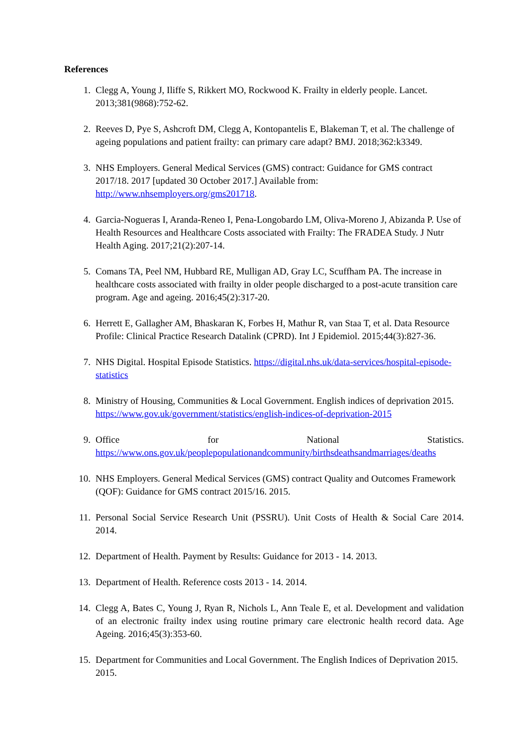References
1. Clegg A, Young J, Iliffe S, Rikkert MO, Rockwood K. Frailty in elderly people. Lancet. 2013;381(9868):752-62.
2. Reeves D, Pye S, Ashcroft DM, Clegg A, Kontopantelis E, Blakeman T, et al. The challenge of ageing populations and patient frailty: can primary care adapt? BMJ. 2018;362:k3349.
3. NHS Employers. General Medical Services (GMS) contract: Guidance for GMS contract 2017/18. 2017 [updated 30 October 2017.] Available from: http://www.nhsemployers.org/gms201718.
4. Garcia-Nogueras I, Aranda-Reneo I, Pena-Longobardo LM, Oliva-Moreno J, Abizanda P. Use of Health Resources and Healthcare Costs associated with Frailty: The FRADEA Study. J Nutr Health Aging. 2017;21(2):207-14.
5. Comans TA, Peel NM, Hubbard RE, Mulligan AD, Gray LC, Scuffham PA. The increase in healthcare costs associated with frailty in older people discharged to a post-acute transition care program. Age and ageing. 2016;45(2):317-20.
6. Herrett E, Gallagher AM, Bhaskaran K, Forbes H, Mathur R, van Staa T, et al. Data Resource Profile: Clinical Practice Research Datalink (CPRD). Int J Epidemiol. 2015;44(3):827-36.
7. NHS Digital. Hospital Episode Statistics. https://digital.nhs.uk/data-services/hospital-episode-statistics
8. Ministry of Housing, Communities & Local Government. English indices of deprivation 2015. https://www.gov.uk/government/statistics/english-indices-of-deprivation-2015
9. Office for National Statistics.
https://www.ons.gov.uk/peoplepopulationandcommunity/birthsdeathsandmarriages/deaths
10. NHS Employers. General Medical Services (GMS) contract Quality and Outcomes Framework (QOF): Guidance for GMS contract 2015/16. 2015.
11. Personal Social Service Research Unit (PSSRU). Unit Costs of Health & Social Care 2014. 2014.
12. Department of Health. Payment by Results: Guidance for 2013 - 14. 2013.
13. Department of Health. Reference costs 2013 - 14. 2014.
14. Clegg A, Bates C, Young J, Ryan R, Nichols L, Ann Teale E, et al. Development and validation of an electronic frailty index using routine primary care electronic health record data. Age Ageing. 2016;45(3):353-60.
15. Department for Communities and Local Government. The English Indices of Deprivation 2015. 2015.